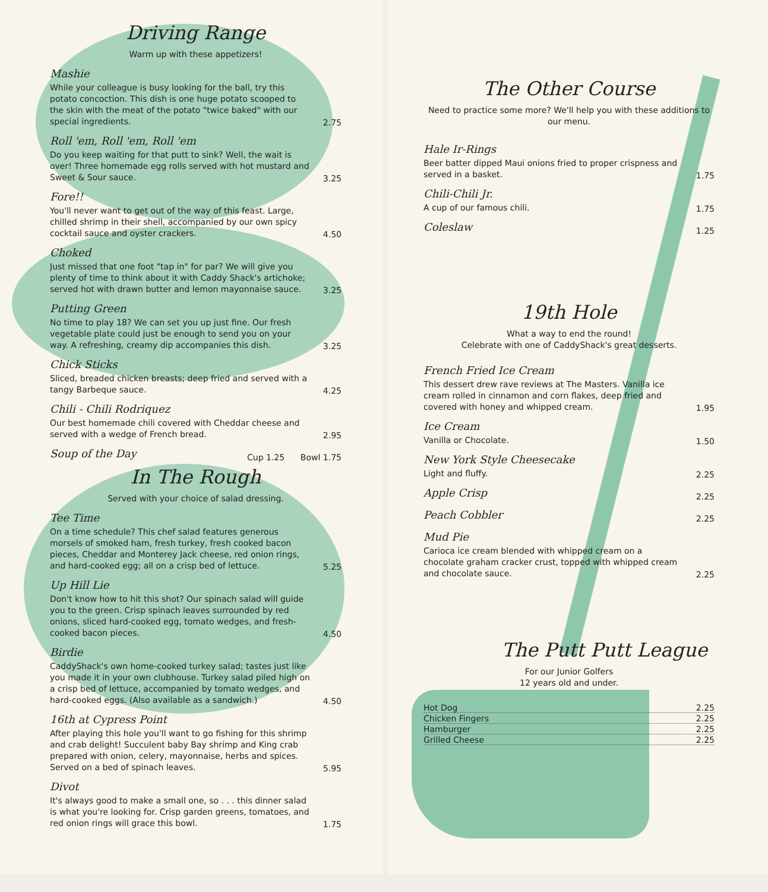Driving Range
Warm up with these appetizers!
Mashie
While your colleague is busy looking for the ball, try this potato concoction. This dish is one huge potato scooped to the skin with the meat of the potato "twice baked" with our special ingredients.
2.75
Roll 'em, Roll 'em, Roll 'em
Do you keep waiting for that putt to sink? Well, the wait is over! Three homemade egg rolls served with hot mustard and Sweet & Sour sauce.
3.25
Fore!!
You'll never want to get out of the way of this feast. Large, chilled shrimp in their shell, accompanied by our own spicy cocktail sauce and oyster crackers.
4.50
Choked
Just missed that one foot "tap in" for par? We will give you plenty of time to think about it with Caddy Shack's artichoke; served hot with drawn butter and lemon mayonnaise sauce.
3.25
Putting Green
No time to play 18? We can set you up just fine. Our fresh vegetable plate could just be enough to send you on your way. A refreshing, creamy dip accompanies this dish.
3.25
Chick Sticks
Sliced, breaded chicken breasts; deep fried and served with a tangy Barbeque sauce.
4.25
Chili - Chili Rodriquez
Our best homemade chili covered with Cheddar cheese and served with a wedge of French bread.
2.95
Soup of the Day
Cup 1.25 Bowl 1.75
In The Rough
Served with your choice of salad dressing.
Tee Time
On a time schedule? This chef salad features generous morsels of smoked ham, fresh turkey, fresh cooked bacon pieces, Cheddar and Monterey Jack cheese, red onion rings, and hard-cooked egg; all on a crisp bed of lettuce.
5.25
Up Hill Lie
Don't know how to hit this shot? Our spinach salad will guide you to the green. Crisp spinach leaves surrounded by red onions, sliced hard-cooked egg, tomato wedges, and fresh-cooked bacon pieces.
4.50
Birdie
CaddyShack's own home-cooked turkey salad; tastes just like you made it in your own clubhouse. Turkey salad piled high on a crisp bed of lettuce, accompanied by tomato wedges, and hard-cooked eggs. (Also available as a sandwich.)
4.50
16th at Cypress Point
After playing this hole you'll want to go fishing for this shrimp and crab delight! Succulent baby Bay shrimp and King crab prepared with onion, celery, mayonnaise, herbs and spices. Served on a bed of spinach leaves.
5.95
Divot
It's always good to make a small one, so . . . this dinner salad is what you're looking for. Crisp garden greens, tomatoes, and red onion rings will grace this bowl.
1.75
The Other Course
Need to practice some more? We'll help you with these additions to our menu.
Hale Ir-Rings
Beer batter dipped Maui onions fried to proper crispness and served in a basket.
1.75
Chili-Chili Jr.
A cup of our famous chili.
1.75
Coleslaw
1.25
19th Hole
What a way to end the round!
Celebrate with one of CaddyShack's great desserts.
French Fried Ice Cream
This dessert drew rave reviews at The Masters. Vanilla ice cream rolled in cinnamon and corn flakes, deep fried and covered with honey and whipped cream.
1.95
Ice Cream
Vanilla or Chocolate.
1.50
New York Style Cheesecake
Light and fluffy.
2.25
Apple Crisp
2.25
Peach Cobbler
2.25
Mud Pie
Carioca ice cream blended with whipped cream on a chocolate graham cracker crust, topped with whipped cream and chocolate sauce.
2.25
The Putt Putt League
For our Junior Golfers
12 years old and under.
Hot Dog 2.25
Chicken Fingers 2.25
Hamburger 2.25
Grilled Cheese 2.25